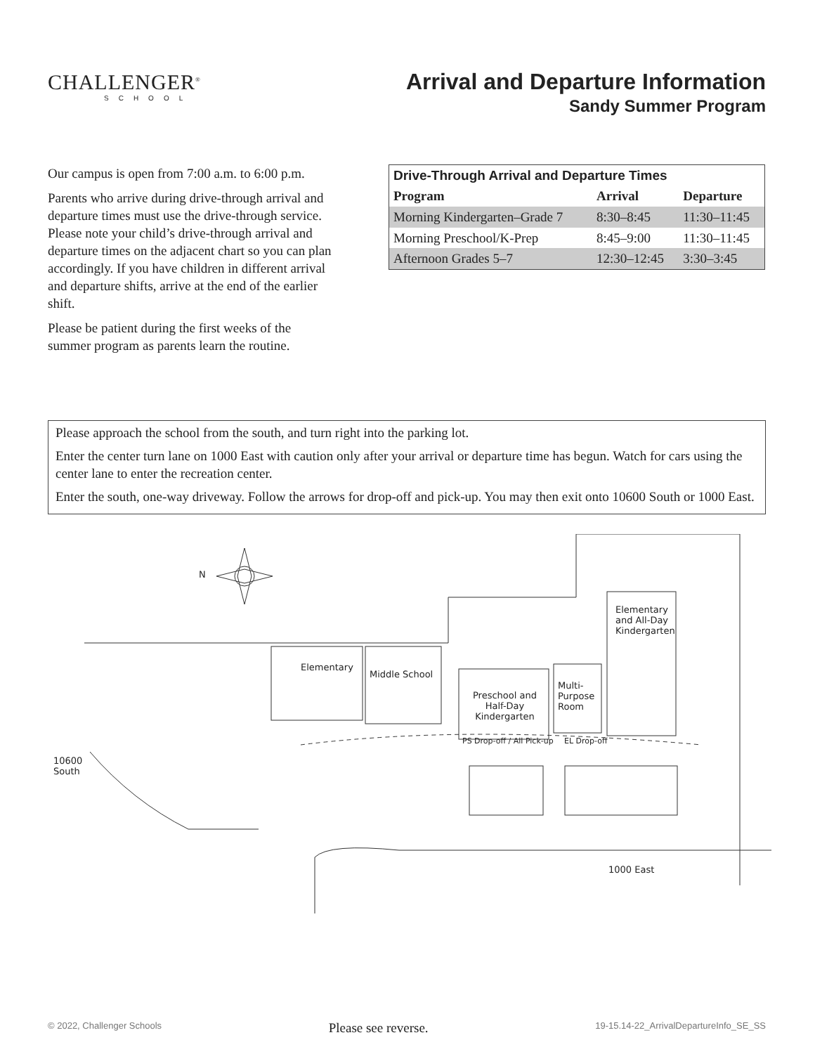CHALLENGER<sup>®</sup>
SCHOOL
Arrival and Departure Information
Sandy Summer Program
Our campus is open from 7:00 a.m. to 6:00 p.m.
Parents who arrive during drive-through arrival and departure times must use the drive-through service. Please note your child’s drive-through arrival and departure times on the adjacent chart so you can plan accordingly. If you have children in different arrival and departure shifts, arrive at the end of the earlier shift.
Please be patient during the first weeks of the summer program as parents learn the routine.
| Drive-Through Arrival and Departure Times | | |
| --- | --- | --- |
| Program | Arrival | Departure |
| Morning Kindergarten–Grade 7 | 8:30–8:45 | 11:30–11:45 |
| Morning Preschool/K-Prep | 8:45–9:00 | 11:30–11:45 |
| Afternoon Grades 5–7 | 12:30–12:45 | 3:30–3:45 |
Please approach the school from the south, and turn right into the parking lot.
Enter the center turn lane on 1000 East with caution only after your arrival or departure time has begun. Watch for cars using the center lane to enter the recreation center.
Enter the south, one-way driveway. Follow the arrows for drop-off and pick-up. You may then exit onto 10600 South or 1000 East.
N
Elementary
Middle School
Preschool and
Half-Day
Kindergarten
Multi-
Purpose
Room
Elementary and All-Day Kindergarten
PS Drop-off / All Pick-up EL Drop-off
10600 South
1000 East
© 2022, Challenger Schools Please see reverse. 19-15.14-22_ArrivalDepartureInfo_SE_SS